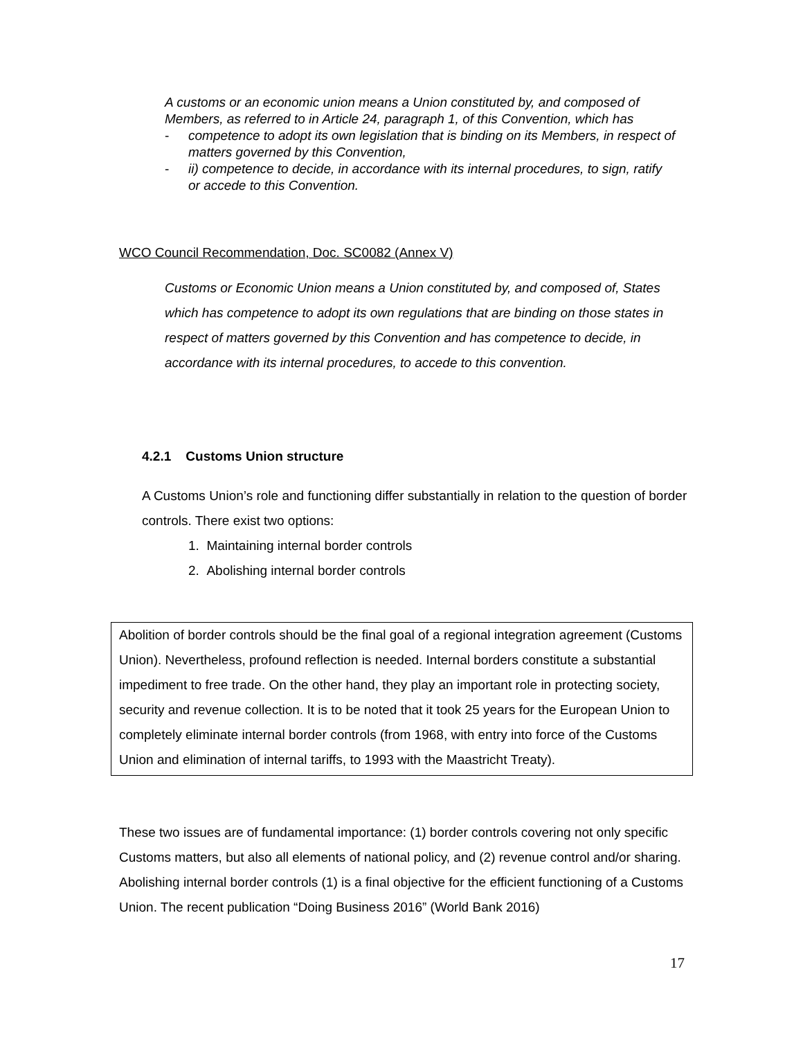A customs or an economic union means a Union constituted by, and composed of Members, as referred to in Article 24, paragraph 1, of this Convention, which has
- competence to adopt its own legislation that is binding on its Members, in respect of matters governed by this Convention,
- ii) competence to decide, in accordance with its internal procedures, to sign, ratify or accede to this Convention.
WCO Council Recommendation, Doc. SC0082 (Annex V)
Customs or Economic Union means a Union constituted by, and composed of, States which has competence to adopt its own regulations that are binding on those states in respect of matters governed by this Convention and has competence to decide, in accordance with its internal procedures, to accede to this convention.
4.2.1 Customs Union structure
A Customs Union’s role and functioning differ substantially in relation to the question of border controls. There exist two options:
1. Maintaining internal border controls
2. Abolishing internal border controls
Abolition of border controls should be the final goal of a regional integration agreement (Customs Union). Nevertheless, profound reflection is needed. Internal borders constitute a substantial impediment to free trade. On the other hand, they play an important role in protecting society, security and revenue collection. It is to be noted that it took 25 years for the European Union to completely eliminate internal border controls (from 1968, with entry into force of the Customs Union and elimination of internal tariffs, to 1993 with the Maastricht Treaty).
These two issues are of fundamental importance: (1) border controls covering not only specific Customs matters, but also all elements of national policy, and (2) revenue control and/or sharing.
Abolishing internal border controls (1) is a final objective for the efficient functioning of a Customs Union. The recent publication “Doing Business 2016” (World Bank 2016)
17